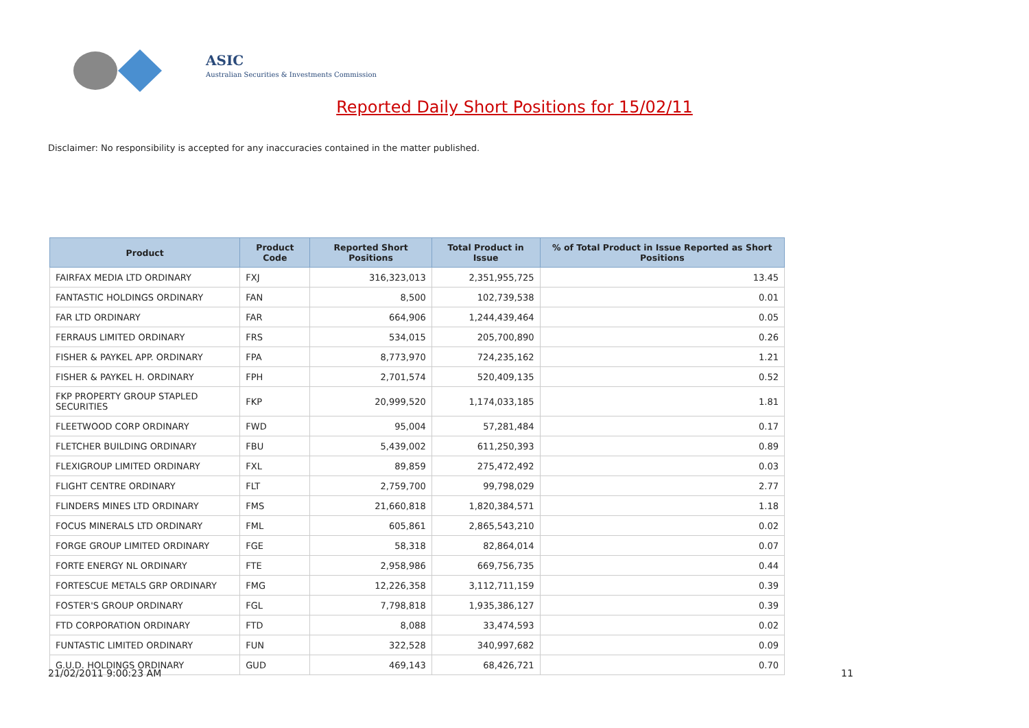ASIC
Australian Securities & Investments Commission
Reported Daily Short Positions for 15/02/11
Disclaimer: No responsibility is accepted for any inaccuracies contained in the matter published.
| Product | Product Code | Reported Short Positions | Total Product in Issue | % of Total Product in Issue Reported as Short Positions |
| --- | --- | --- | --- | --- |
| FAIRFAX MEDIA LTD ORDINARY | FXJ | 316,323,013 | 2,351,955,725 | 13.45 |
| FANTASTIC HOLDINGS ORDINARY | FAN | 8,500 | 102,739,538 | 0.01 |
| FAR LTD ORDINARY | FAR | 664,906 | 1,244,439,464 | 0.05 |
| FERRAUS LIMITED ORDINARY | FRS | 534,015 | 205,700,890 | 0.26 |
| FISHER & PAYKEL APP. ORDINARY | FPA | 8,773,970 | 724,235,162 | 1.21 |
| FISHER & PAYKEL H. ORDINARY | FPH | 2,701,574 | 520,409,135 | 0.52 |
| FKP PROPERTY GROUP STAPLED SECURITIES | FKP | 20,999,520 | 1,174,033,185 | 1.81 |
| FLEETWOOD CORP ORDINARY | FWD | 95,004 | 57,281,484 | 0.17 |
| FLETCHER BUILDING ORDINARY | FBU | 5,439,002 | 611,250,393 | 0.89 |
| FLEXIGROUP LIMITED ORDINARY | FXL | 89,859 | 275,472,492 | 0.03 |
| FLIGHT CENTRE ORDINARY | FLT | 2,759,700 | 99,798,029 | 2.77 |
| FLINDERS MINES LTD ORDINARY | FMS | 21,660,818 | 1,820,384,571 | 1.18 |
| FOCUS MINERALS LTD ORDINARY | FML | 605,861 | 2,865,543,210 | 0.02 |
| FORGE GROUP LIMITED ORDINARY | FGE | 58,318 | 82,864,014 | 0.07 |
| FORTE ENERGY NL ORDINARY | FTE | 2,958,986 | 669,756,735 | 0.44 |
| FORTESCUE METALS GRP ORDINARY | FMG | 12,226,358 | 3,112,711,159 | 0.39 |
| FOSTER'S GROUP ORDINARY | FGL | 7,798,818 | 1,935,386,127 | 0.39 |
| FTD CORPORATION ORDINARY | FTD | 8,088 | 33,474,593 | 0.02 |
| FUNTASTIC LIMITED ORDINARY | FUN | 322,528 | 340,997,682 | 0.09 |
| G.U.D. HOLDINGS ORDINARY | GUD | 469,143 | 68,426,721 | 0.70 |
21/02/2011 9:00:23 AM 11